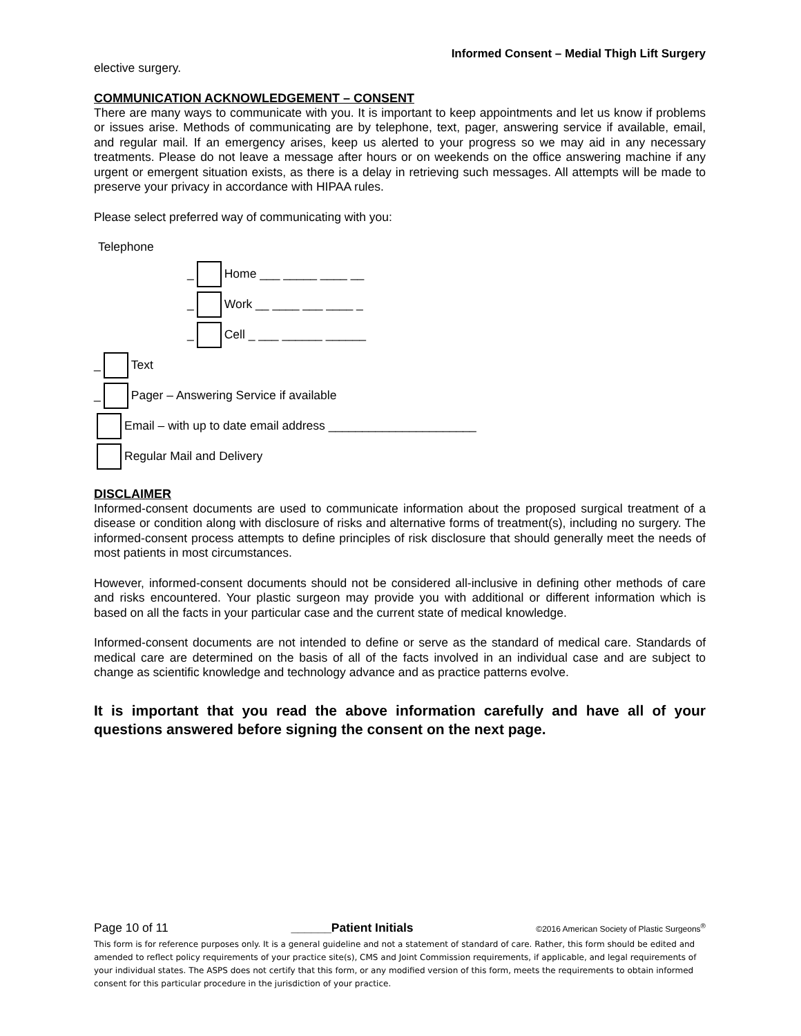Informed Consent – Medial Thigh Lift Surgery
elective surgery.
COMMUNICATION ACKNOWLEDGEMENT – CONSENT
There are many ways to communicate with you. It is important to keep appointments and let us know if problems or issues arise. Methods of communicating are by telephone, text, pager, answering service if available, email, and regular mail. If an emergency arises, keep us alerted to your progress so we may aid in any necessary treatments. Please do not leave a message after hours or on weekends on the office answering machine if any urgent or emergent situation exists, as there is a delay in retrieving such messages. All attempts will be made to preserve your privacy in accordance with HIPAA rules.
Please select preferred way of communicating with you:
Telephone
_ Home ___ _____ ____ __
_ Work __ ____ ___ ____ _
_ Cell _ ___ ______ ______
_ Text
_ Pager – Answering Service if available
Email – with up to date email address ______________________
Regular Mail and Delivery
DISCLAIMER
Informed-consent documents are used to communicate information about the proposed surgical treatment of a disease or condition along with disclosure of risks and alternative forms of treatment(s), including no surgery. The informed-consent process attempts to define principles of risk disclosure that should generally meet the needs of most patients in most circumstances.
However, informed-consent documents should not be considered all-inclusive in defining other methods of care and risks encountered. Your plastic surgeon may provide you with additional or different information which is based on all the facts in your particular case and the current state of medical knowledge.
Informed-consent documents are not intended to define or serve as the standard of medical care. Standards of medical care are determined on the basis of all of the facts involved in an individual case and are subject to change as scientific knowledge and technology advance and as practice patterns evolve.
It is important that you read the above information carefully and have all of your questions answered before signing the consent on the next page.
Page 10 of 11 ______Patient Initials ©2016 American Society of Plastic Surgeons<sup>®</sup>
This form is for reference purposes only. It is a general guideline and not a statement of standard of care. Rather, this form should be edited and amended to reflect policy requirements of your practice site(s), CMS and Joint Commission requirements, if applicable, and legal requirements of your individual states. The ASPS does not certify that this form, or any modified version of this form, meets the requirements to obtain informed consent for this particular procedure in the jurisdiction of your practice.